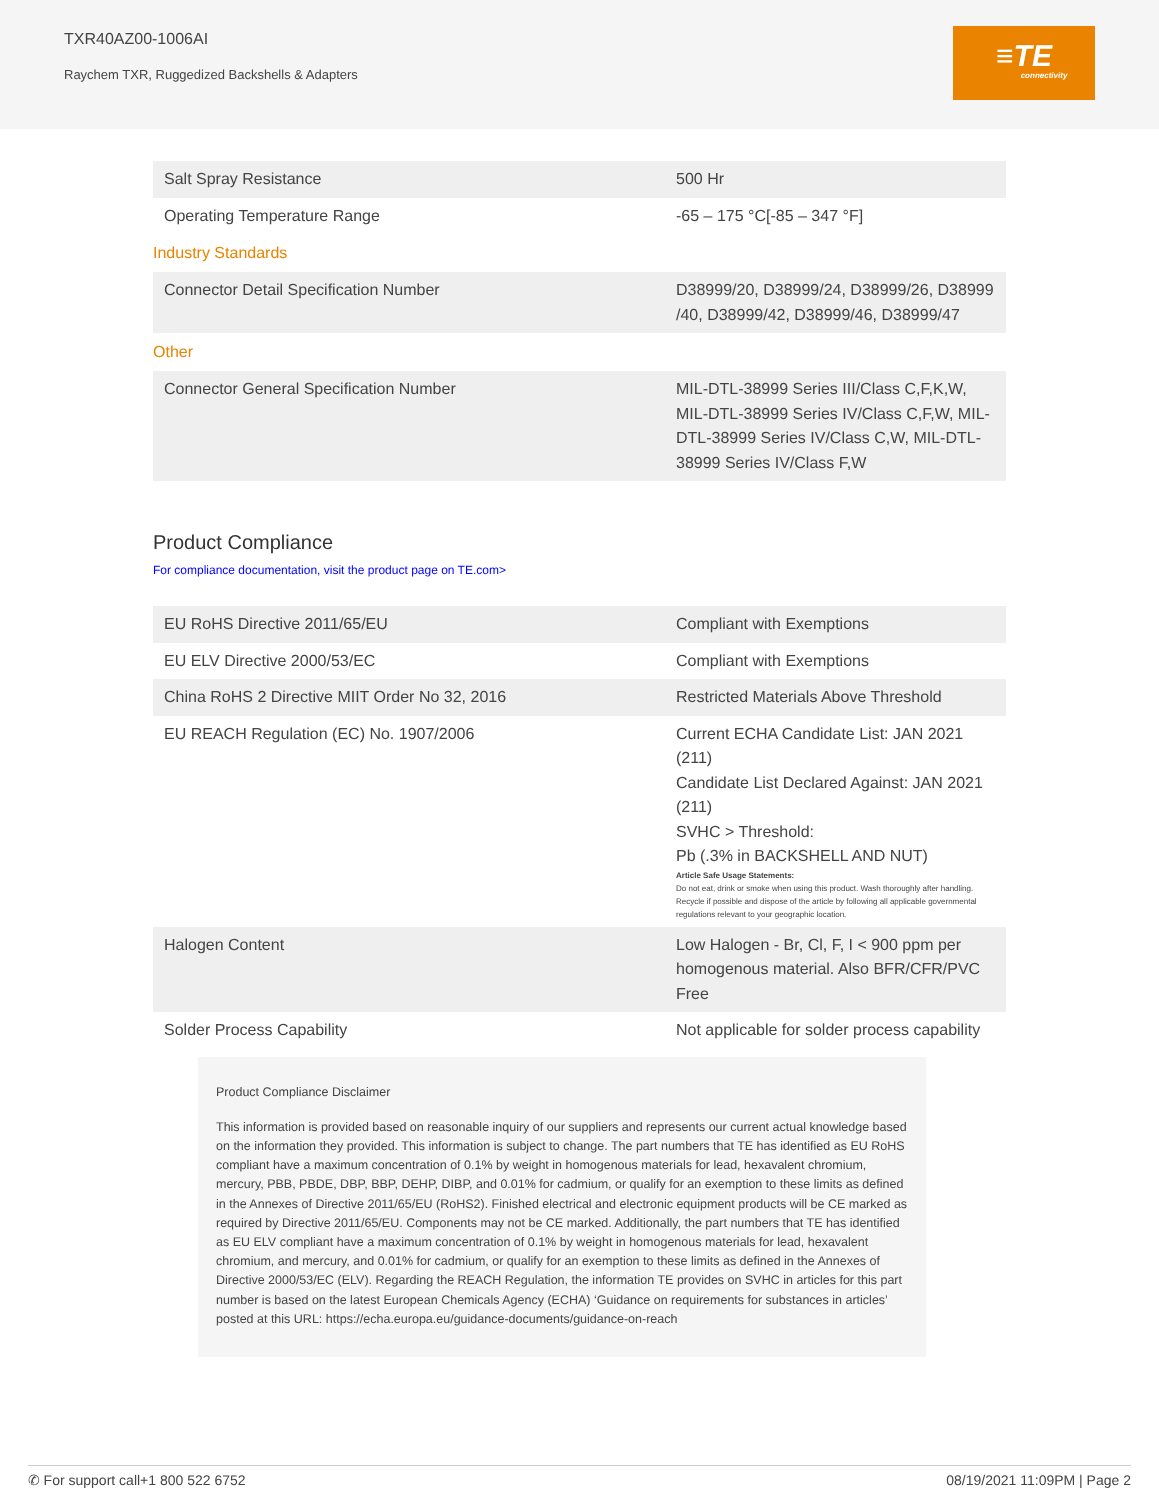TXR40AZ00-1006AI
Raychem TXR, Ruggedized Backshells & Adapters
≡TE
connectivity
| Salt Spray Resistance | 500 Hr |
| Operating Temperature Range | -65 – 175 °C[-85 – 347 °F] |
Industry Standards
| Connector Detail Specification Number | D38999/20, D38999/24, D38999/26, D38999 /40, D38999/42, D38999/46, D38999/47 |
Other
| Connector General Specification Number | MIL-DTL-38999 Series III/Class C,F,K,W, MIL-DTL-38999 Series IV/Class C,F,W, MIL-DTL-38999 Series IV/Class C,W, MIL-DTL-38999 Series IV/Class F,W |
Product Compliance
For compliance documentation, visit the product page on TE.com>
| EU RoHS Directive 2011/65/EU | Compliant with Exemptions |
| EU ELV Directive 2000/53/EC | Compliant with Exemptions |
| China RoHS 2 Directive MIIT Order No 32, 2016 | Restricted Materials Above Threshold |
| EU REACH Regulation (EC) No. 1907/2006 | Current ECHA Candidate List: JAN 2021 (211) Candidate List Declared Against: JAN 2021 (211) SVHC > Threshold: Pb (.3% in BACKSHELL AND NUT) Article Safe Usage Statements: Do not eat, drink or smoke when using this product. Wash thoroughly after handling. Recycle if possible and dispose of the article by following all applicable governmental regulations relevant to your geographic location. |
| Halogen Content | Low Halogen - Br, Cl, F, I < 900 ppm per homogenous material. Also BFR/CFR/PVC Free |
| Solder Process Capability | Not applicable for solder process capability |
Product Compliance Disclaimer
This information is provided based on reasonable inquiry of our suppliers and represents our current actual knowledge based on the information they provided. This information is subject to change. The part numbers that TE has identified as EU RoHS compliant have a maximum concentration of 0.1% by weight in homogenous materials for lead, hexavalent chromium, mercury, PBB, PBDE, DBP, BBP, DEHP, DIBP, and 0.01% for cadmium, or qualify for an exemption to these limits as defined in the Annexes of Directive 2011/65/EU (RoHS2). Finished electrical and electronic equipment products will be CE marked as required by Directive 2011/65/EU. Components may not be CE marked. Additionally, the part numbers that TE has identified as EU ELV compliant have a maximum concentration of 0.1% by weight in homogenous materials for lead, hexavalent chromium, and mercury, and 0.01% for cadmium, or qualify for an exemption to these limits as defined in the Annexes of Directive 2000/53/EC (ELV). Regarding the REACH Regulation, the information TE provides on SVHC in articles for this part number is based on the latest European Chemicals Agency (ECHA) ‘Guidance on requirements for substances in articles’ posted at this URL: https://echa.europa.eu/guidance-documents/guidance-on-reach
✆ For support call+1 800 522 6752 08/19/2021 11:09PM | Page 2